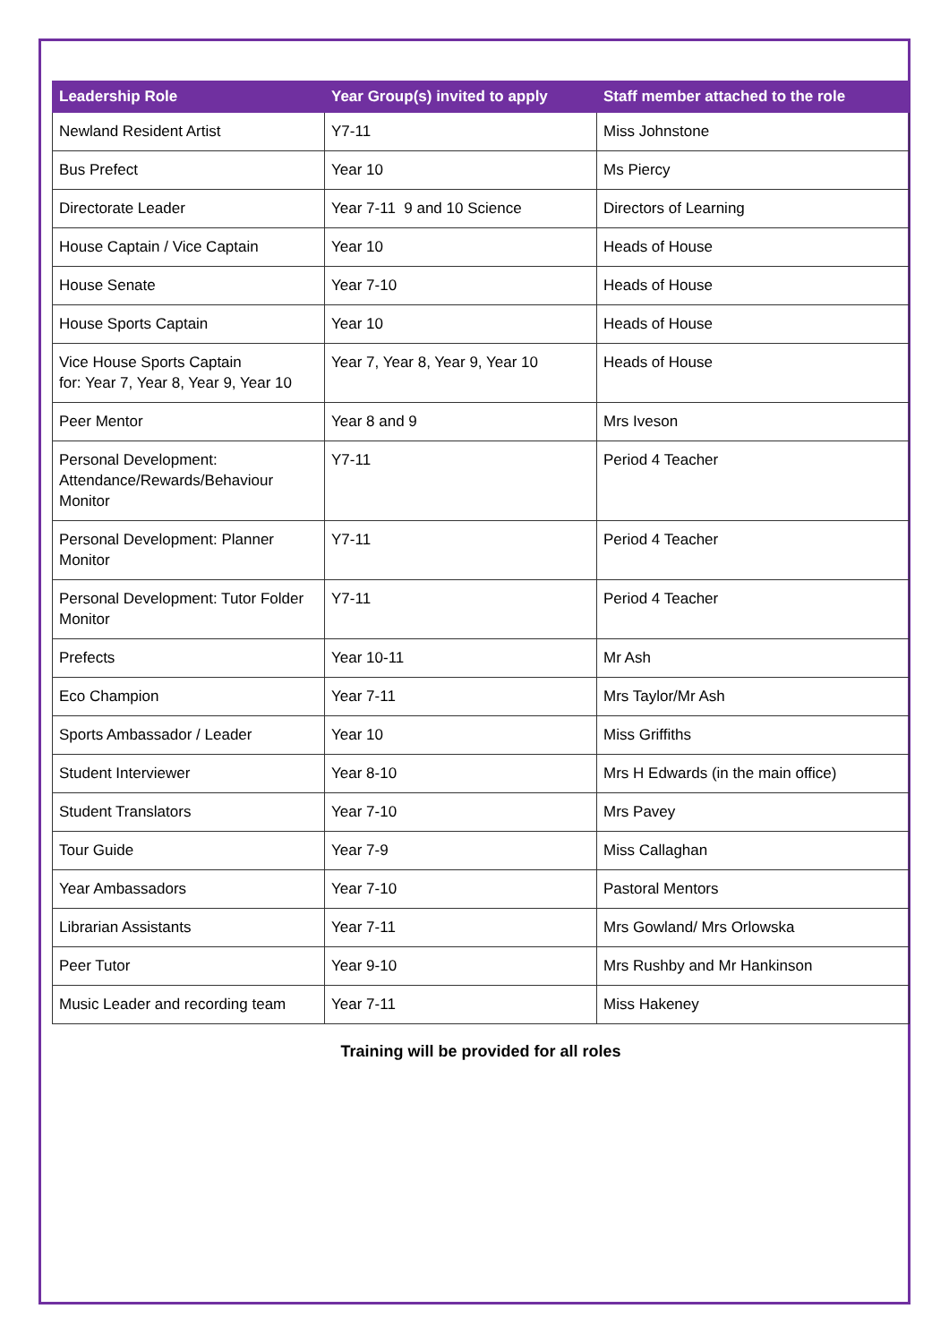| Leadership Role | Year Group(s) invited to apply | Staff member attached to the role |
| --- | --- | --- |
| Newland Resident Artist | Y7-11 | Miss Johnstone |
| Bus Prefect | Year 10 | Ms Piercy |
| Directorate Leader | Year 7-11 9 and 10 Science | Directors of Learning |
| House Captain / Vice Captain | Year 10 | Heads of House |
| House Senate | Year 7-10 | Heads of House |
| House Sports Captain | Year 10 | Heads of House |
| Vice House Sports Captain for: Year 7, Year 8, Year 9, Year 10 | Year 7, Year 8, Year 9, Year 10 | Heads of House |
| Peer Mentor | Year 8 and 9 | Mrs Iveson |
| Personal Development: Attendance/Rewards/Behaviour Monitor | Y7-11 | Period 4 Teacher |
| Personal Development: Planner Monitor | Y7-11 | Period 4 Teacher |
| Personal Development: Tutor Folder Monitor | Y7-11 | Period 4 Teacher |
| Prefects | Year 10-11 | Mr Ash |
| Eco Champion | Year 7-11 | Mrs Taylor/Mr Ash |
| Sports Ambassador / Leader | Year 10 | Miss Griffiths |
| Student Interviewer | Year 8-10 | Mrs H Edwards (in the main office) |
| Student Translators | Year 7-10 | Mrs Pavey |
| Tour Guide | Year 7-9 | Miss Callaghan |
| Year Ambassadors | Year 7-10 | Pastoral Mentors |
| Librarian Assistants | Year 7-11 | Mrs Gowland/ Mrs Orlowska |
| Peer Tutor | Year 9-10 | Mrs Rushby and Mr Hankinson |
| Music Leader and recording team | Year 7-11 | Miss Hakeney |
Training will be provided for all roles